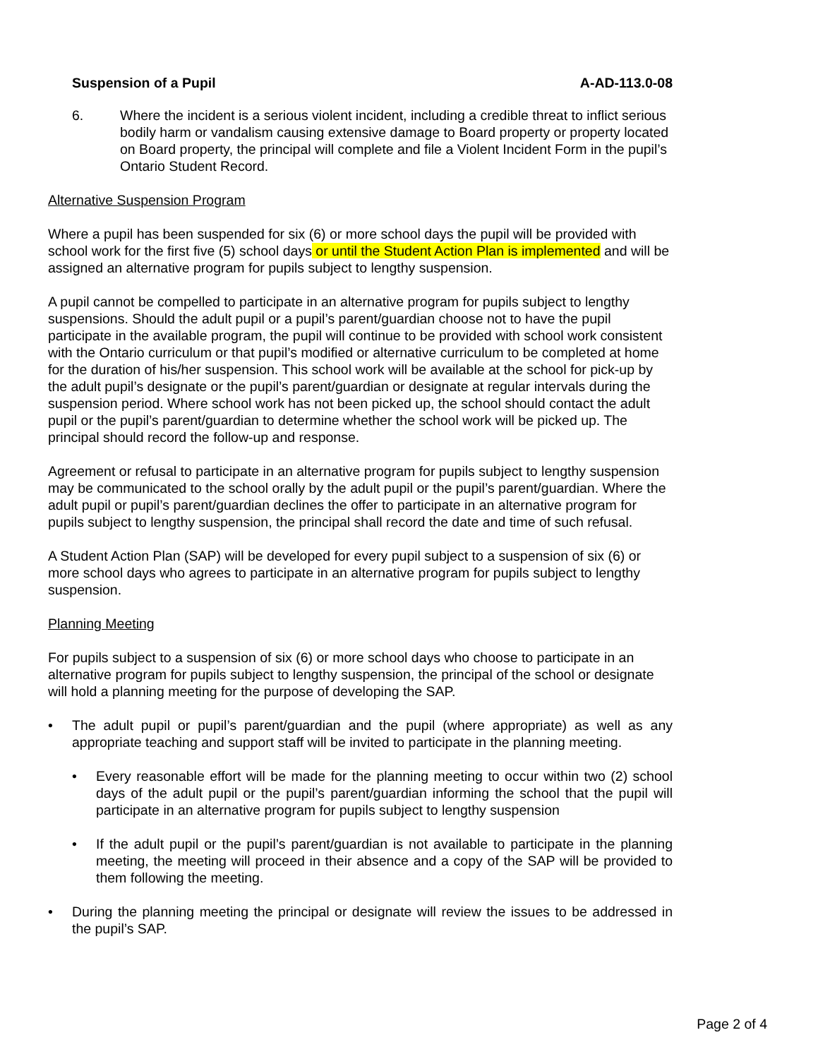Suspension of a Pupil A-AD-113.0-08
6. Where the incident is a serious violent incident, including a credible threat to inflict serious bodily harm or vandalism causing extensive damage to Board property or property located on Board property, the principal will complete and file a Violent Incident Form in the pupil’s Ontario Student Record.
Alternative Suspension Program
Where a pupil has been suspended for six (6) or more school days the pupil will be provided with school work for the first five (5) school days or until the Student Action Plan is implemented and will be assigned an alternative program for pupils subject to lengthy suspension.
A pupil cannot be compelled to participate in an alternative program for pupils subject to lengthy suspensions. Should the adult pupil or a pupil’s parent/guardian choose not to have the pupil participate in the available program, the pupil will continue to be provided with school work consistent with the Ontario curriculum or that pupil’s modified or alternative curriculum to be completed at home for the duration of his/her suspension. This school work will be available at the school for pick-up by the adult pupil’s designate or the pupil’s parent/guardian or designate at regular intervals during the suspension period. Where school work has not been picked up, the school should contact the adult pupil or the pupil’s parent/guardian to determine whether the school work will be picked up. The principal should record the follow-up and response.
Agreement or refusal to participate in an alternative program for pupils subject to lengthy suspension may be communicated to the school orally by the adult pupil or the pupil’s parent/guardian. Where the adult pupil or pupil’s parent/guardian declines the offer to participate in an alternative program for pupils subject to lengthy suspension, the principal shall record the date and time of such refusal.
A Student Action Plan (SAP) will be developed for every pupil subject to a suspension of six (6) or more school days who agrees to participate in an alternative program for pupils subject to lengthy suspension.
Planning Meeting
For pupils subject to a suspension of six (6) or more school days who choose to participate in an alternative program for pupils subject to lengthy suspension, the principal of the school or designate will hold a planning meeting for the purpose of developing the SAP.
• The adult pupil or pupil’s parent/guardian and the pupil (where appropriate) as well as any appropriate teaching and support staff will be invited to participate in the planning meeting.
• Every reasonable effort will be made for the planning meeting to occur within two (2) school days of the adult pupil or the pupil’s parent/guardian informing the school that the pupil will participate in an alternative program for pupils subject to lengthy suspension
• If the adult pupil or the pupil’s parent/guardian is not available to participate in the planning meeting, the meeting will proceed in their absence and a copy of the SAP will be provided to them following the meeting.
• During the planning meeting the principal or designate will review the issues to be addressed in the pupil’s SAP.
Page 2 of 4